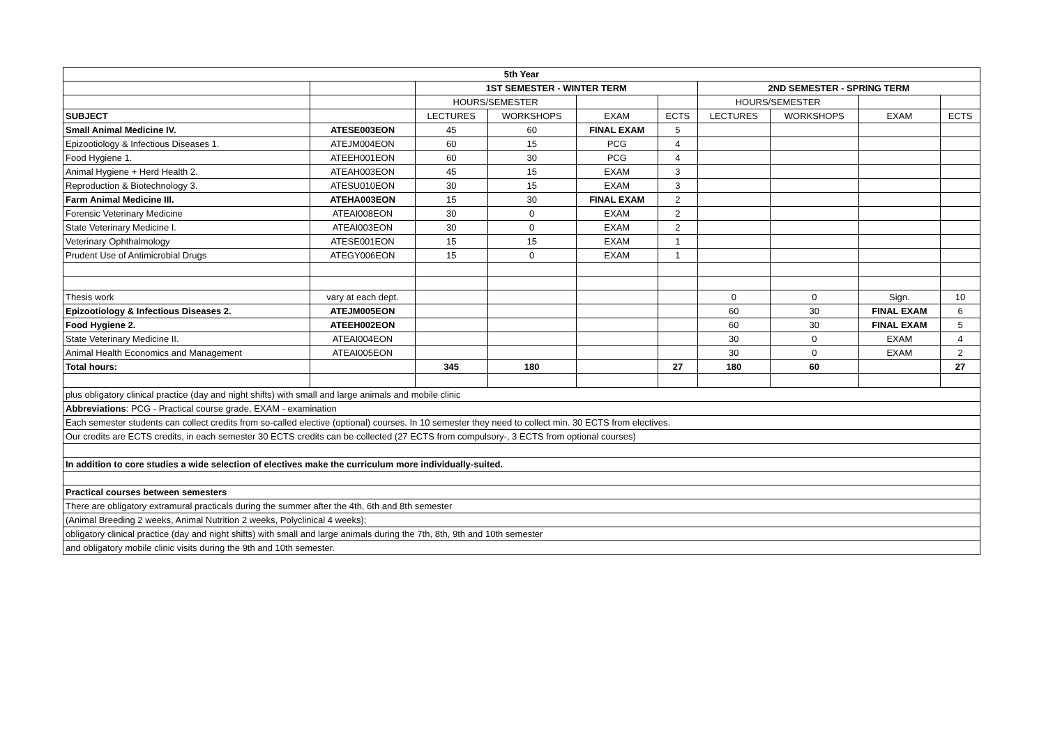| 5th Year | | | | | | | | | |
| --- | --- | --- | --- | --- | --- | --- | --- | --- | --- |
| | | 1ST SEMESTER - WINTER TERM | | | | 2ND SEMESTER - SPRING TERM | | | |
| | | HOURS/SEMESTER | | | | HOURS/SEMESTER | | | |
| SUBJECT | | LECTURES | WORKSHOPS | EXAM | ECTS | LECTURES | WORKSHOPS | EXAM | ECTS |
| Small Animal Medicine IV. | ATESE003EON | 45 | 60 | FINAL EXAM | 5 | | | | |
| Epizootiology & Infectious Diseases 1. | ATEJM004EON | 60 | 15 | PCG | 4 | | | | |
| Food Hygiene 1. | ATEEH001EON | 60 | 30 | PCG | 4 | | | | |
| Animal Hygiene + Herd Health 2. | ATEAH003EON | 45 | 15 | EXAM | 3 | | | | |
| Reproduction & Biotechnology 3. | ATESU010EON | 30 | 15 | EXAM | 3 | | | | |
| Farm Animal Medicine III. | ATEHA003EON | 15 | 30 | FINAL EXAM | 2 | | | | |
| Forensic Veterinary Medicine | ATEAI008EON | 30 | 0 | EXAM | 2 | | | | |
| State Veterinary Medicine I. | ATEAI003EON | 30 | 0 | EXAM | 2 | | | | |
| Veterinary Ophthalmology | ATESE001EON | 15 | 15 | EXAM | 1 | | | | |
| Prudent Use of Antimicrobial Drugs | ATEGY006EON | 15 | 0 | EXAM | 1 | | | | |
| Thesis work | vary at each dept. | | | | | 0 | 0 | Sign. | 10 |
| Epizootiology & Infectious Diseases 2. | ATEJM005EON | | | | | 60 | 30 | FINAL EXAM | 6 |
| Food Hygiene 2. | ATEEH002EON | | | | | 60 | 30 | FINAL EXAM | 5 |
| State Veterinary Medicine II. | ATEAI004EON | | | | | 30 | 0 | EXAM | 4 |
| Animal Health Economics and Management | ATEAI005EON | | | | | 30 | 0 | EXAM | 2 |
| Total hours: | | 345 | 180 | | 27 | 180 | 60 | | 27 |
| plus obligatory clinical practice (day and night shifts) with small and large animals and mobile clinic | | | | | | | | | |
| Abbreviations : PCG - Practical course grade, EXAM - examination | | | | | | | | | |
| Each semester students can collect credits from so-called elective (optional) courses. In 10 semester they need to collect min. 30 ECTS from electives. | | | | | | | | | |
| Our credits are ECTS credits, in each semester 30 ECTS credits can be collected (27 ECTS from compulsory-, 3 ECTS from optional courses) | | | | | | | | | |
| In addition to core studies a wide selection of electives make the curriculum more individually-suited. | | | | | | | | | |
| Practical courses between semesters | | | | | | | | | |
| There are obligatory extramural practicals during the summer after the 4th, 6th and 8th semester | | | | | | | | | |
| (Animal Breeding 2 weeks, Animal Nutrition 2 weeks, Polyclinical 4 weeks); | | | | | | | | | |
| obligatory clinical practice (day and night shifts) with small and large animals during the 7th, 8th, 9th and 10th semester | | | | | | | | | |
| and obligatory mobile clinic visits during the 9th and 10th semester. | | | | | | | | | |